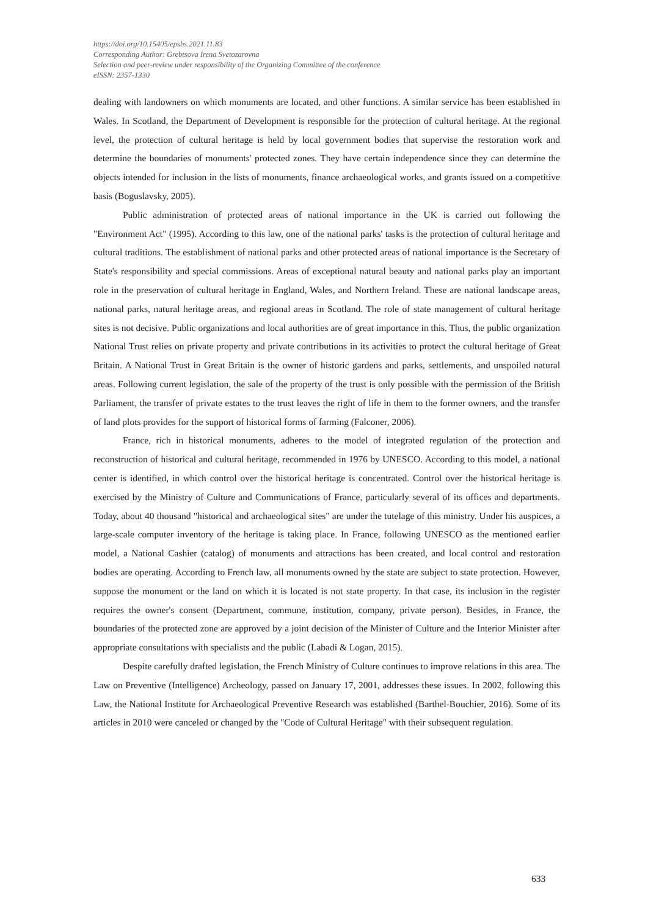https://doi.org/10.15405/epsbs.2021.11.83
Corresponding Author: Grebtsova Irena Svetozarovna
Selection and peer-review under responsibility of the Organizing Committee of the conference
eISSN: 2357-1330
dealing with landowners on which monuments are located, and other functions. A similar service has been established in Wales. In Scotland, the Department of Development is responsible for the protection of cultural heritage. At the regional level, the protection of cultural heritage is held by local government bodies that supervise the restoration work and determine the boundaries of monuments' protected zones. They have certain independence since they can determine the objects intended for inclusion in the lists of monuments, finance archaeological works, and grants issued on a competitive basis (Boguslavsky, 2005).
Public administration of protected areas of national importance in the UK is carried out following the "Environment Act" (1995). According to this law, one of the national parks' tasks is the protection of cultural heritage and cultural traditions. The establishment of national parks and other protected areas of national importance is the Secretary of State's responsibility and special commissions. Areas of exceptional natural beauty and national parks play an important role in the preservation of cultural heritage in England, Wales, and Northern Ireland. These are national landscape areas, national parks, natural heritage areas, and regional areas in Scotland. The role of state management of cultural heritage sites is not decisive. Public organizations and local authorities are of great importance in this. Thus, the public organization National Trust relies on private property and private contributions in its activities to protect the cultural heritage of Great Britain. A National Trust in Great Britain is the owner of historic gardens and parks, settlements, and unspoiled natural areas. Following current legislation, the sale of the property of the trust is only possible with the permission of the British Parliament, the transfer of private estates to the trust leaves the right of life in them to the former owners, and the transfer of land plots provides for the support of historical forms of farming (Falconer, 2006).
France, rich in historical monuments, adheres to the model of integrated regulation of the protection and reconstruction of historical and cultural heritage, recommended in 1976 by UNESCO. According to this model, a national center is identified, in which control over the historical heritage is concentrated. Control over the historical heritage is exercised by the Ministry of Culture and Communications of France, particularly several of its offices and departments. Today, about 40 thousand "historical and archaeological sites" are under the tutelage of this ministry. Under his auspices, a large-scale computer inventory of the heritage is taking place. In France, following UNESCO as the mentioned earlier model, a National Cashier (catalog) of monuments and attractions has been created, and local control and restoration bodies are operating. According to French law, all monuments owned by the state are subject to state protection. However, suppose the monument or the land on which it is located is not state property. In that case, its inclusion in the register requires the owner's consent (Department, commune, institution, company, private person). Besides, in France, the boundaries of the protected zone are approved by a joint decision of the Minister of Culture and the Interior Minister after appropriate consultations with specialists and the public (Labadi & Logan, 2015).
Despite carefully drafted legislation, the French Ministry of Culture continues to improve relations in this area. The Law on Preventive (Intelligence) Archeology, passed on January 17, 2001, addresses these issues. In 2002, following this Law, the National Institute for Archaeological Preventive Research was established (Barthel-Bouchier, 2016). Some of its articles in 2010 were canceled or changed by the "Code of Cultural Heritage" with their subsequent regulation.
633